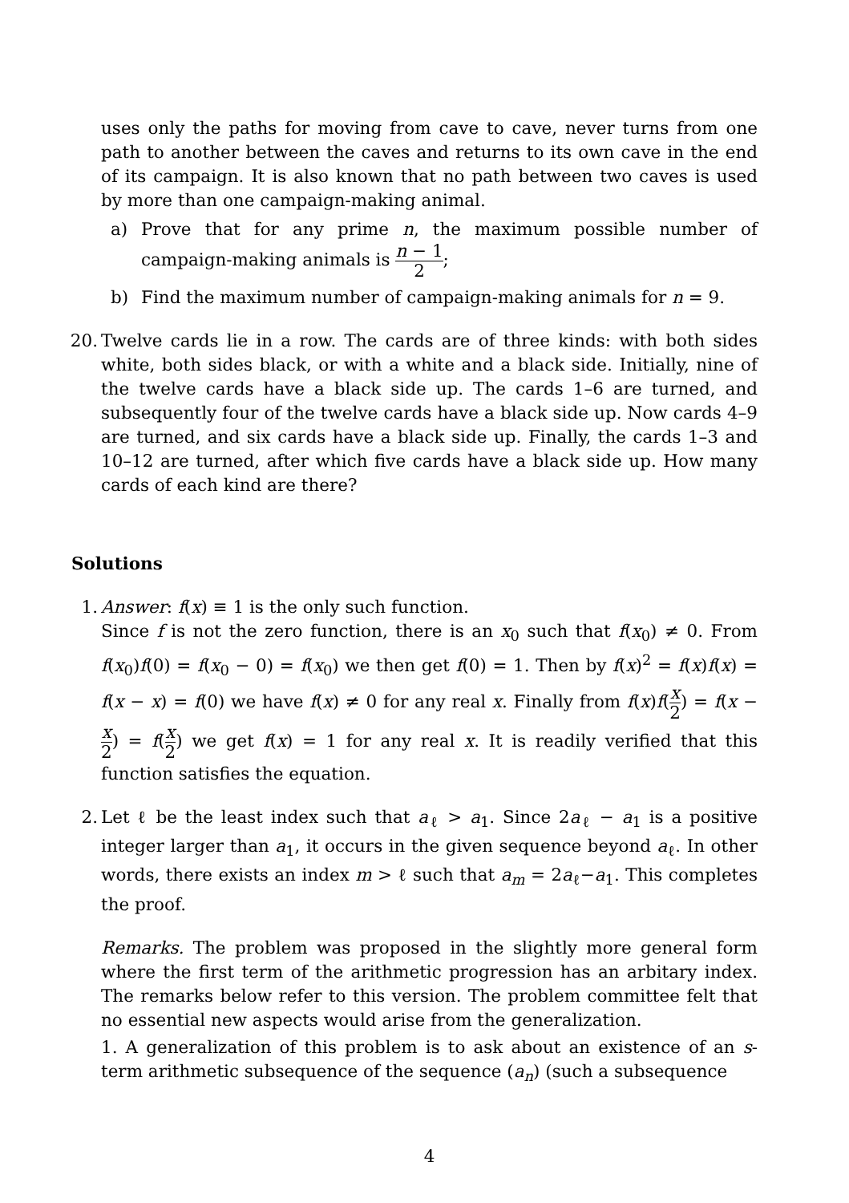uses only the paths for moving from cave to cave, never turns from one path to another between the caves and returns to its own cave in the end of its campaign. It is also known that no path between two caves is used by more than one campaign-making animal.
a) Prove that for any prime n, the maximum possible number of campaign-making animals is n − 1 2;
b) Find the maximum number of campaign-making animals for n = 9.
20. Twelve cards lie in a row. The cards are of three kinds: with both sides white, both sides black, or with a white and a black side. Initially, nine of the twelve cards have a black side up. The cards 1–6 are turned, and subsequently four of the twelve cards have a black side up. Now cards 4–9 are turned, and six cards have a black side up. Finally, the cards 1–3 and 10–12 are turned, after which five cards have a black side up. How many cards of each kind are there?
Solutions
1. Answer: f(x) ≡ 1 is the only such function.
Since f is not the zero function, there is an x<sub>0</sub> such that f(x<sub>0</sub>) ≠ 0. From f(x<sub>0</sub>)f(0) = f(x<sub>0</sub> − 0) = f(x<sub>0</sub>) we then get f(0) = 1. Then by f(x)<sup>2</sup> = f(x)f(x) = f(x − x) = f(0) we have f(x) ≠ 0 for any real x. Finally from f(x)f(x 2) = f(x − x 2) = f(x 2) we get f(x) = 1 for any real x. It is readily verified that this function satisfies the equation.
2. Let ℓ be the least index such that a<sub>ℓ</sub> > a<sub>1</sub>. Since 2a<sub>ℓ</sub> − a<sub>1</sub> is a positive integer larger than a<sub>1</sub>, it occurs in the given sequence beyond a<sub>ℓ</sub>. In other words, there exists an index m > ℓ such that a<sub>m</sub> = 2a<sub>ℓ</sub>−a<sub>1</sub>. This completes the proof.
Remarks. The problem was proposed in the slightly more general form where the first term of the arithmetic progression has an arbitary index. The remarks below refer to this version. The problem committee felt that no essential new aspects would arise from the generalization.
1. A generalization of this problem is to ask about an existence of an s-term arithmetic subsequence of the sequence (a<sub>n</sub>) (such a subsequence
4